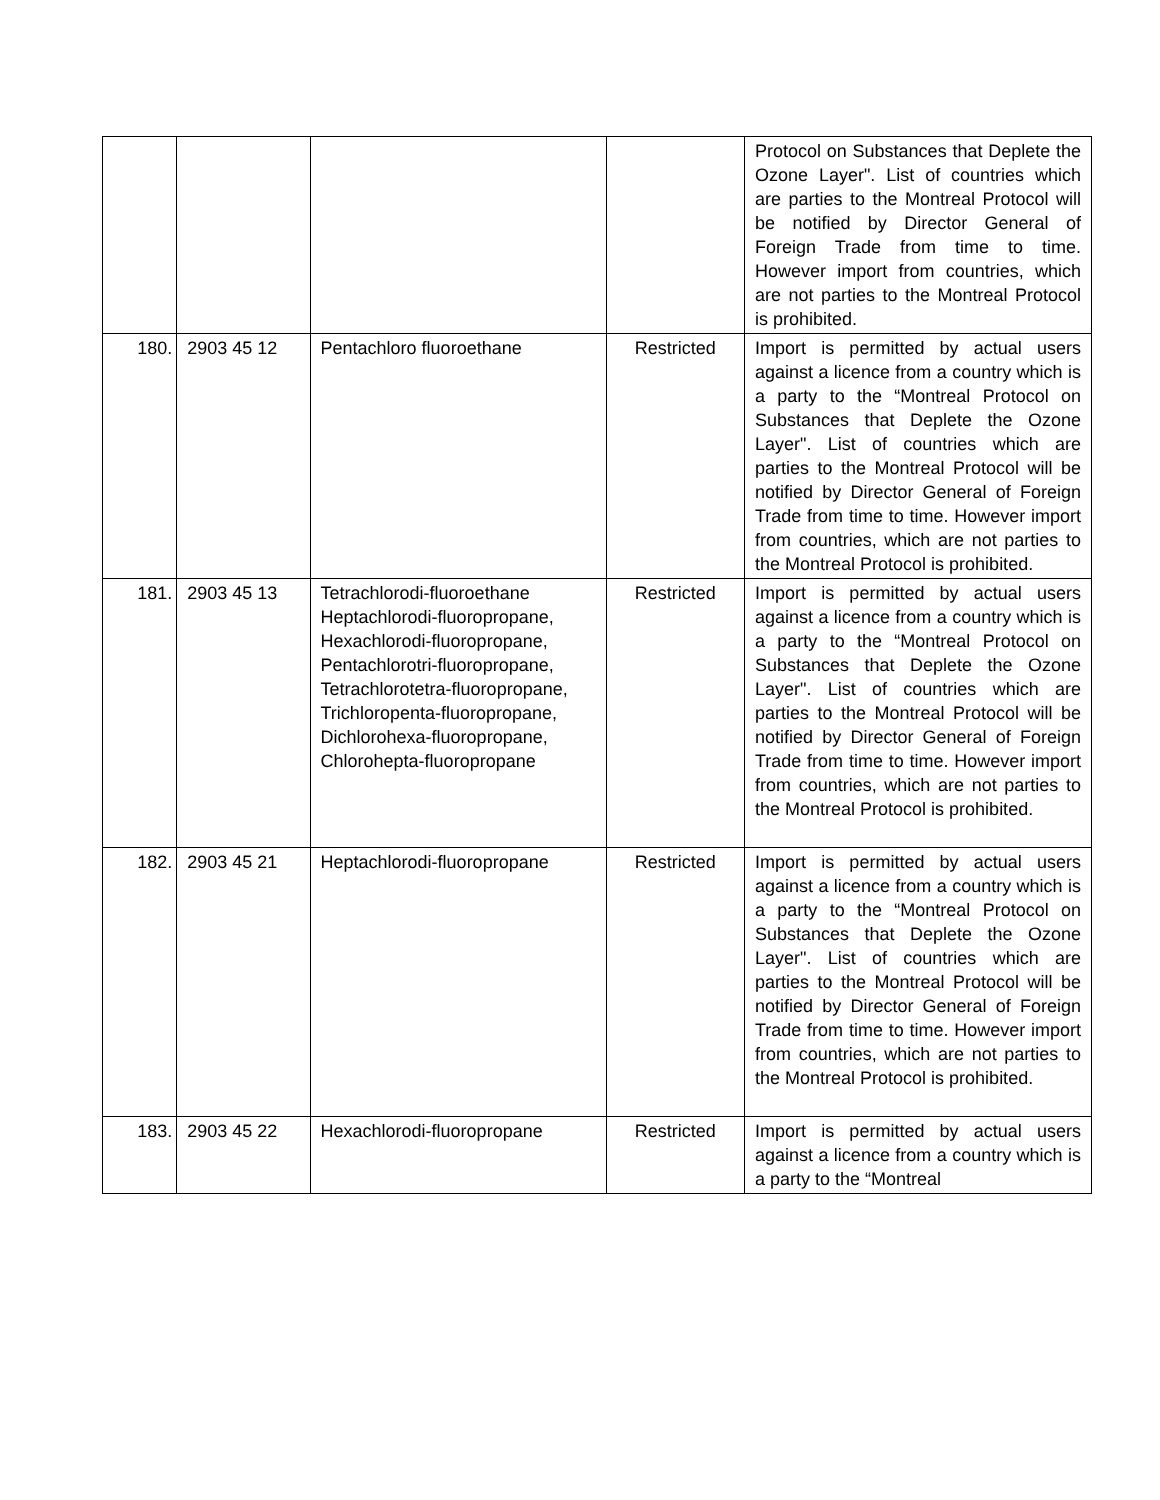| | | | | Protocol on Substances that Deplete the Ozone Layer". List of countries which are parties to the Montreal Protocol will be notified by Director General of Foreign Trade from time to time. However import from countries, which are not parties to the Montreal Protocol is prohibited. |
| 180. | 2903 45 12 | Pentachloro fluoroethane | Restricted | Import is permitted by actual users against a licence from a country which is a party to the “Montreal Protocol on Substances that Deplete the Ozone Layer". List of countries which are parties to the Montreal Protocol will be notified by Director General of Foreign Trade from time to time. However import from countries, which are not parties to the Montreal Protocol is prohibited. |
| 181. | 2903 45 13 | Tetrachlorodi-fluoroethane Heptachlorodi-fluoropropane, Hexachlorodi-fluoropropane, Pentachlorotri-fluoropropane, Tetrachlorotetra-fluoropropane, Trichloropenta-fluoropropane, Dichlorohexa-fluoropropane, Chlorohepta-fluoropropane | Restricted | Import is permitted by actual users against a licence from a country which is a party to the “Montreal Protocol on Substances that Deplete the Ozone Layer". List of countries which are parties to the Montreal Protocol will be notified by Director General of Foreign Trade from time to time. However import from countries, which are not parties to the Montreal Protocol is prohibited. |
| 182. | 2903 45 21 | Heptachlorodi-fluoropropane | Restricted | Import is permitted by actual users against a licence from a country which is a party to the “Montreal Protocol on Substances that Deplete the Ozone Layer". List of countries which are parties to the Montreal Protocol will be notified by Director General of Foreign Trade from time to time. However import from countries, which are not parties to the Montreal Protocol is prohibited. |
| 183. | 2903 45 22 | Hexachlorodi-fluoropropane | Restricted | Import is permitted by actual users against a licence from a country which is a party to the “Montreal |